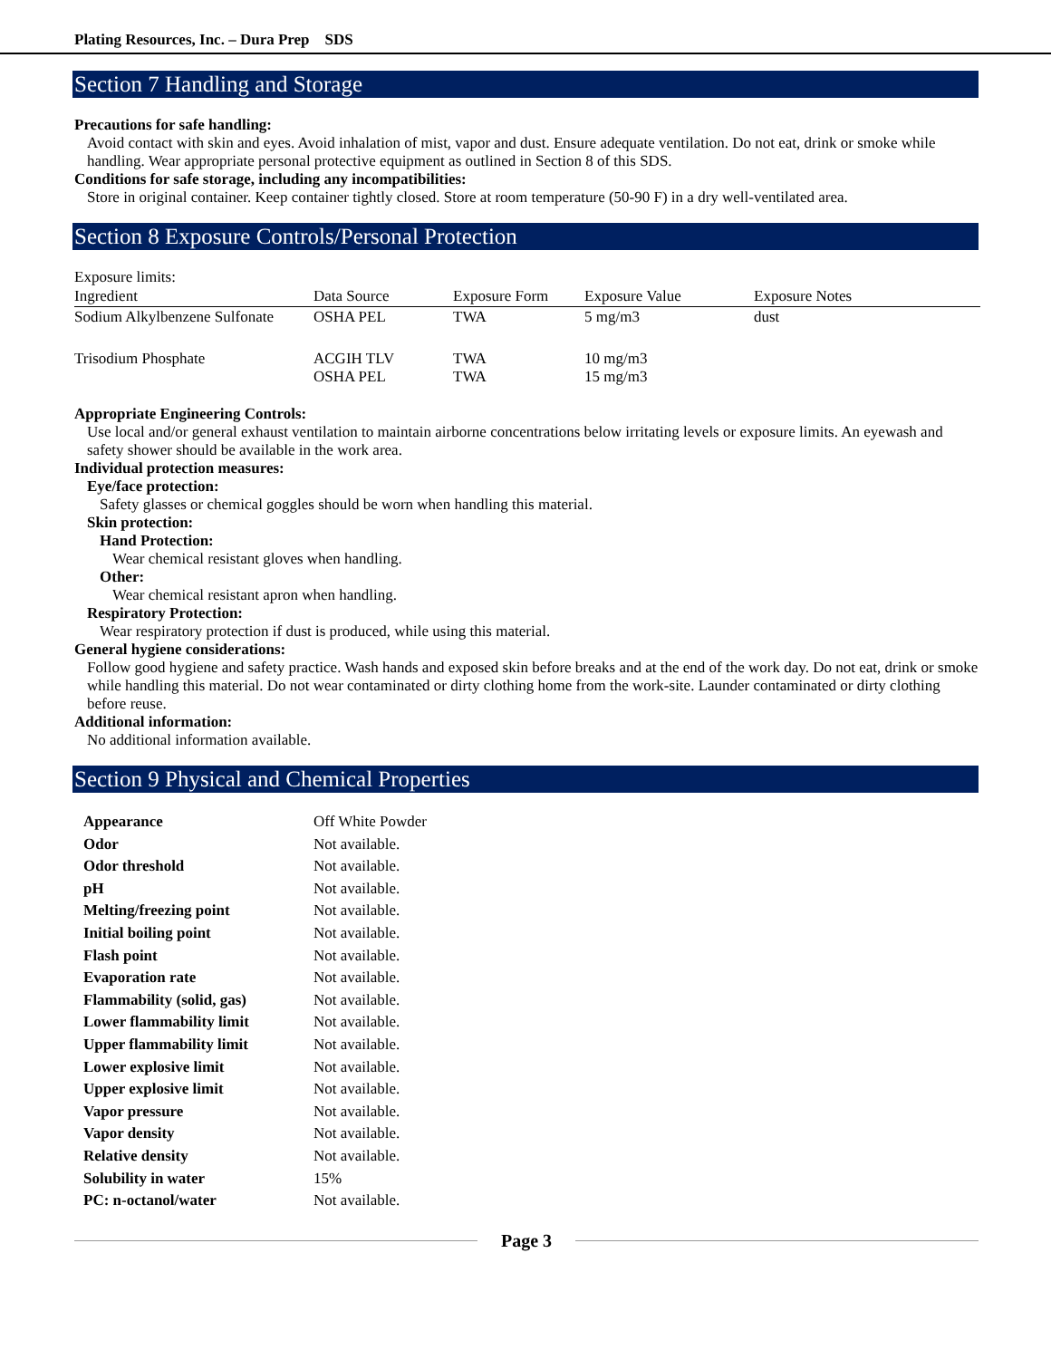Plating Resources, Inc. – Dura Prep SDS
Section 7 Handling and Storage
Precautions for safe handling:
Avoid contact with skin and eyes. Avoid inhalation of mist, vapor and dust. Ensure adequate ventilation. Do not eat, drink or smoke while handling. Wear appropriate personal protective equipment as outlined in Section 8 of this SDS.
Conditions for safe storage, including any incompatibilities:
Store in original container. Keep container tightly closed. Store at room temperature (50-90 F) in a dry well-ventilated area.
Section 8 Exposure Controls/Personal Protection
Exposure limits:
| Ingredient | Data Source | Exposure Form | Exposure Value | Exposure Notes |
| --- | --- | --- | --- | --- |
| Sodium Alkylbenzene Sulfonate | OSHA PEL | TWA | 5 mg/m3 | dust |
| Trisodium Phosphate | ACGIH TLV OSHA PEL | TWA TWA | 10 mg/m3 15 mg/m3 | |
Appropriate Engineering Controls:
Use local and/or general exhaust ventilation to maintain airborne concentrations below irritating levels or exposure limits. An eyewash and safety shower should be available in the work area.
Individual protection measures:
Eye/face protection:
Safety glasses or chemical goggles should be worn when handling this material.
Skin protection:
Hand Protection:
Wear chemical resistant gloves when handling.
Other:
Wear chemical resistant apron when handling.
Respiratory Protection:
Wear respiratory protection if dust is produced, while using this material.
General hygiene considerations:
Follow good hygiene and safety practice. Wash hands and exposed skin before breaks and at the end of the work day. Do not eat, drink or smoke while handling this material. Do not wear contaminated or dirty clothing home from the work-site. Launder contaminated or dirty clothing before reuse.
Additional information:
No additional information available.
Section 9 Physical and Chemical Properties
| Appearance | Off White Powder |
| Odor | Not available. |
| Odor threshold | Not available. |
| pH | Not available. |
| Melting/freezing point | Not available. |
| Initial boiling point | Not available. |
| Flash point | Not available. |
| Evaporation rate | Not available. |
| Flammability (solid, gas) | Not available. |
| Lower flammability limit | Not available. |
| Upper flammability limit | Not available. |
| Lower explosive limit | Not available. |
| Upper explosive limit | Not available. |
| Vapor pressure | Not available. |
| Vapor density | Not available. |
| Relative density | Not available. |
| Solubility in water | 15% |
| PC: n-octanol/water | Not available. |
Page 3